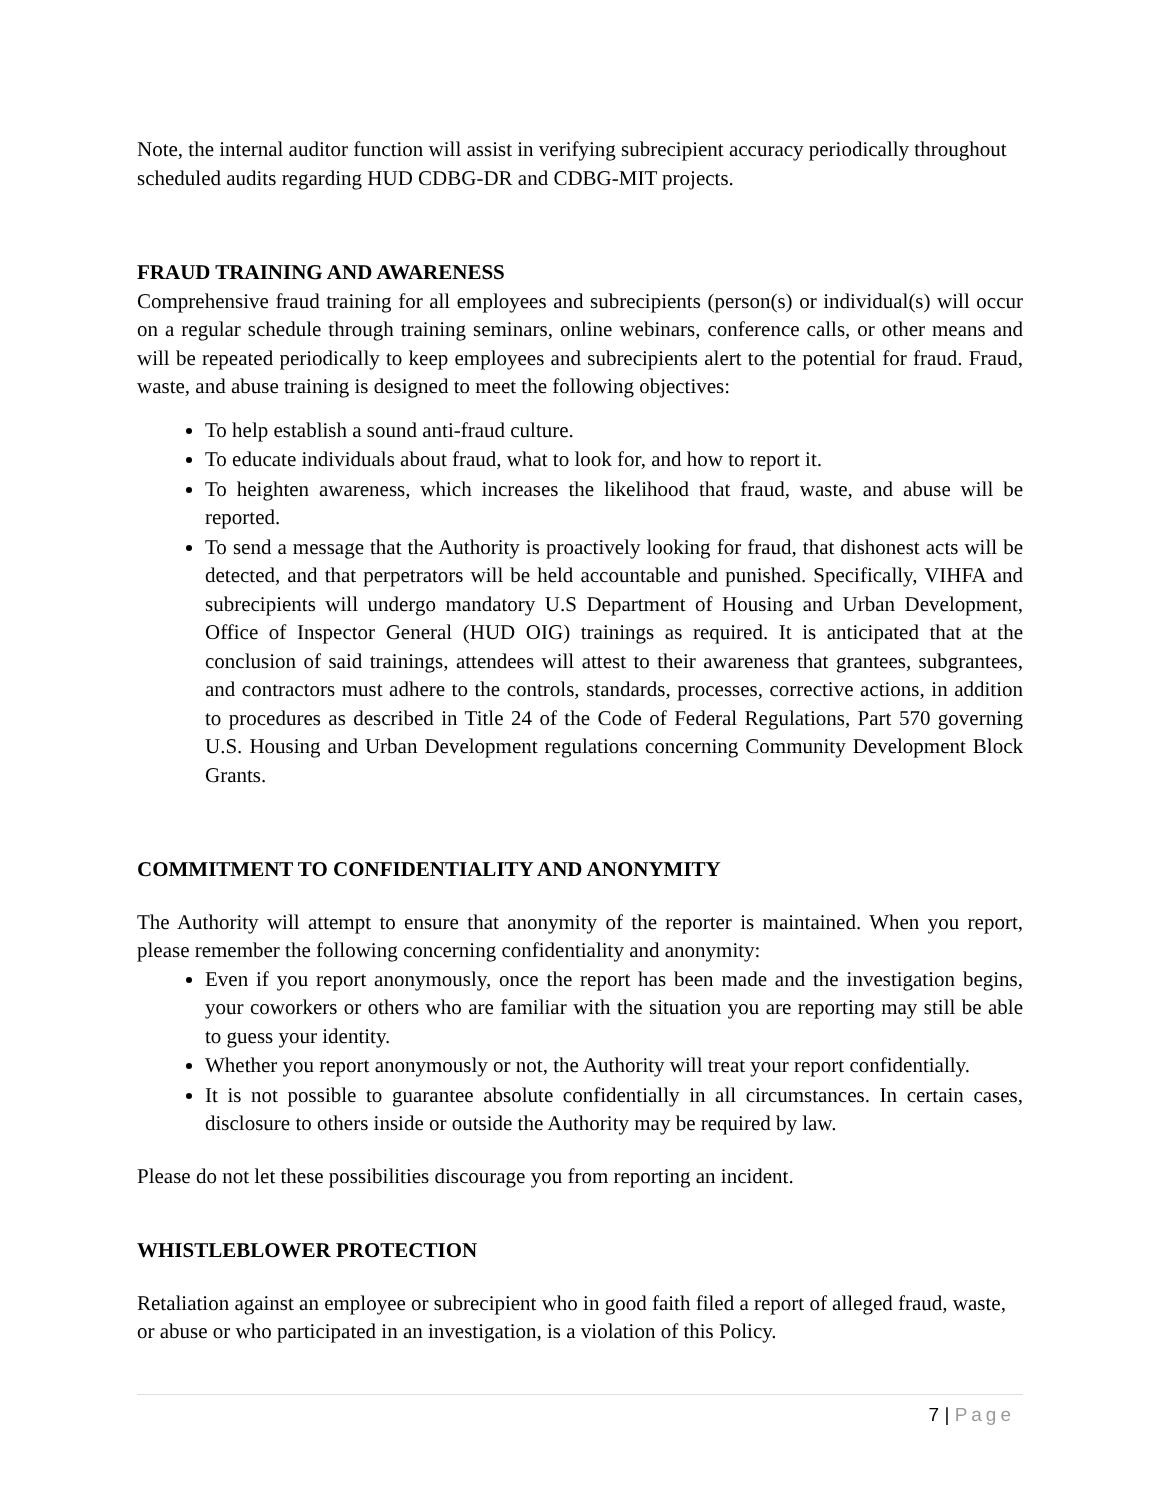Note, the internal auditor function will assist in verifying subrecipient accuracy periodically throughout scheduled audits regarding HUD CDBG-DR and CDBG-MIT projects.
FRAUD TRAINING AND AWARENESS
Comprehensive fraud training for all employees and subrecipients (person(s) or individual(s) will occur on a regular schedule through training seminars, online webinars, conference calls, or other means and will be repeated periodically to keep employees and subrecipients alert to the potential for fraud. Fraud, waste, and abuse training is designed to meet the following objectives:
To help establish a sound anti-fraud culture.
To educate individuals about fraud, what to look for, and how to report it.
To heighten awareness, which increases the likelihood that fraud, waste, and abuse will be reported.
To send a message that the Authority is proactively looking for fraud, that dishonest acts will be detected, and that perpetrators will be held accountable and punished. Specifically, VIHFA and subrecipients will undergo mandatory U.S Department of Housing and Urban Development, Office of Inspector General (HUD OIG) trainings as required. It is anticipated that at the conclusion of said trainings, attendees will attest to their awareness that grantees, subgrantees, and contractors must adhere to the controls, standards, processes, corrective actions, in addition to procedures as described in Title 24 of the Code of Federal Regulations, Part 570 governing U.S. Housing and Urban Development regulations concerning Community Development Block Grants.
COMMITMENT TO CONFIDENTIALITY AND ANONYMITY
The Authority will attempt to ensure that anonymity of the reporter is maintained. When you report, please remember the following concerning confidentiality and anonymity:
Even if you report anonymously, once the report has been made and the investigation begins, your coworkers or others who are familiar with the situation you are reporting may still be able to guess your identity.
Whether you report anonymously or not, the Authority will treat your report confidentially.
It is not possible to guarantee absolute confidentially in all circumstances. In certain cases, disclosure to others inside or outside the Authority may be required by law.
Please do not let these possibilities discourage you from reporting an incident.
WHISTLEBLOWER PROTECTION
Retaliation against an employee or subrecipient who in good faith filed a report of alleged fraud, waste, or abuse or who participated in an investigation, is a violation of this Policy.
7 | Page